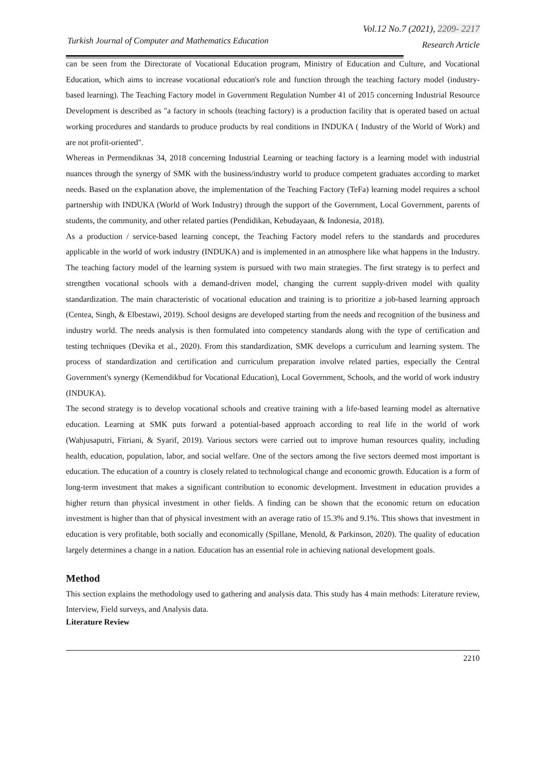Vol.12 No.7 (2021), 2209- 2217
Turkish Journal of Computer and Mathematics Education
Research Article
can be seen from the Directorate of Vocational Education program, Ministry of Education and Culture, and Vocational Education, which aims to increase vocational education's role and function through the teaching factory model (industry-based learning). The Teaching Factory model in Government Regulation Number 41 of 2015 concerning Industrial Resource Development is described as "a factory in schools (teaching factory) is a production facility that is operated based on actual working procedures and standards to produce products by real conditions in INDUKA ( Industry of the World of Work) and are not profit-oriented".
Whereas in Permendiknas 34, 2018 concerning Industrial Learning or teaching factory is a learning model with industrial nuances through the synergy of SMK with the business/industry world to produce competent graduates according to market needs. Based on the explanation above, the implementation of the Teaching Factory (TeFa) learning model requires a school partnership with INDUKA (World of Work Industry) through the support of the Government, Local Government, parents of students, the community, and other related parties (Pendidikan, Kebudayaan, & Indonesia, 2018).
As a production / service-based learning concept, the Teaching Factory model refers to the standards and procedures applicable in the world of work industry (INDUKA) and is implemented in an atmosphere like what happens in the Industry. The teaching factory model of the learning system is pursued with two main strategies. The first strategy is to perfect and strengthen vocational schools with a demand-driven model, changing the current supply-driven model with quality standardization. The main characteristic of vocational education and training is to prioritize a job-based learning approach (Centea, Singh, & Elbestawi, 2019). School designs are developed starting from the needs and recognition of the business and industry world. The needs analysis is then formulated into competency standards along with the type of certification and testing techniques (Devika et al., 2020). From this standardization, SMK develops a curriculum and learning system. The process of standardization and certification and curriculum preparation involve related parties, especially the Central Government's synergy (Kemendikbud for Vocational Education), Local Government, Schools, and the world of work industry (INDUKA).
The second strategy is to develop vocational schools and creative training with a life-based learning model as alternative education. Learning at SMK puts forward a potential-based approach according to real life in the world of work (Wahjusaputri, Fitriani, & Syarif, 2019). Various sectors were carried out to improve human resources quality, including health, education, population, labor, and social welfare. One of the sectors among the five sectors deemed most important is education. The education of a country is closely related to technological change and economic growth. Education is a form of long-term investment that makes a significant contribution to economic development. Investment in education provides a higher return than physical investment in other fields. A finding can be shown that the economic return on education investment is higher than that of physical investment with an average ratio of 15.3% and 9.1%. This shows that investment in education is very profitable, both socially and economically (Spillane, Menold, & Parkinson, 2020). The quality of education largely determines a change in a nation. Education has an essential role in achieving national development goals.
Method
This section explains the methodology used to gathering and analysis data. This study has 4 main methods: Literature review, Interview, Field surveys, and Analysis data.
Literature Review
2210